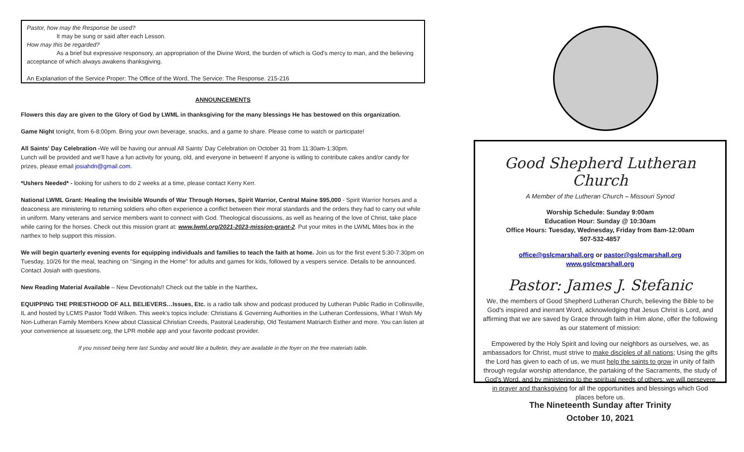Pastor, how may the Response be used?
It may be sung or said after each Lesson.
How may this be regarded?
As a brief but expressive responsory, an appropriation of the Divine Word, the burden of which is God's mercy to man, and the believing acceptance of which always awakens thanksgiving.
An Explanation of the Service Proper: The Office of the Word, The Service: The Response. 215-216
ANNOUNCEMENTS
Flowers this day are given to the Glory of God by LWML in thanksgiving for the many blessings He has bestowed on this organization.
Game Night tonight, from 6-8:00pm. Bring your own beverage, snacks, and a game to share. Please come to watch or participate!
All Saints' Day Celebration -We will be having our annual All Saints' Day Celebration on October 31 from 11:30am-1:30pm.
Lunch will be provided and we'll have a fun activity for young, old, and everyone in between! If anyone is willing to contribute cakes and/or candy for prizes, please email josiahdn@gmail.com.
*Ushers Needed* - looking for ushers to do 2 weeks at a time, please contact Kerry Kerr.
National LWML Grant: Healing the Invisible Wounds of War Through Horses, Spirit Warrior, Central Maine $95,000 - Spirit Warrior horses and a deaconess are ministering to returning soldiers who often experience a conflict between their moral standards and the orders they had to carry out while in uniform. Many veterans and service members want to connect with God. Theological discussions, as well as hearing of the love of Christ, take place while caring for the horses. Check out this mission grant at: www.lwml.org/2021-2023-mission-grant-2. Put your mites in the LWML Mites box in the narthex to help support this mission.
We will begin quarterly evening events for equipping individuals and families to teach the faith at home. Join us for the first event 5:30-7:30pm on Tuesday, 10/26 for the meal, teaching on "Singing in the Home" for adults and games for kids, followed by a vespers service. Details to be announced. Contact Josiah with questions.
New Reading Material Available – New Devotionals!! Check out the table in the Narthex.
EQUIPPING THE PRIESTHOOD OF ALL BELIEVERS…Issues, Etc. is a radio talk show and podcast produced by Lutheran Public Radio in Collinsville, IL and hosted by LCMS Pastor Todd Wilken. This week's topics include: Christians & Governing Authorities in the Lutheran Confessions, What I Wish My Non-Lutheran Family Members Knew about Classical Christian Creeds, Pastoral Leadership, Old Testament Matriarch Esther and more. You can listen at your convenience at issuesetc.org, the LPR mobile app and your favorite podcast provider.
If you missed being here last Sunday and would like a bulletin, they are available in the foyer on the free materials table.
Good Shepherd Lutheran Church
A Member of the Lutheran Church – Missouri Synod
Worship Schedule: Sunday 9:00am
Education Hour: Sunday @ 10:30am
Office Hours: Tuesday, Wednesday, Friday from 8am-12:00am
507-532-4857
office@gslcmarshall.org or pastor@gslcmarshall.org
www.gslcmarshall.org
Pastor: James J. Stefanic
We, the members of Good Shepherd Lutheran Church, believing the Bible to be God's inspired and inerrant Word, acknowledging that Jesus Christ is Lord, and affirming that we are saved by Grace through faith in Him alone, offer the following as our statement of mission:
Empowered by the Holy Spirit and loving our neighbors as ourselves, we, as ambassadors for Christ, must strive to make disciples of all nations; Using the gifts the Lord has given to each of us, we must help the saints to grow in unity of faith through regular worship attendance, the partaking of the Sacraments, the study of God's Word, and by ministering to the spiritual needs of others; we will persevere in prayer and thanksgiving for all the opportunities and blessings which God places before us.
The Nineteenth Sunday after Trinity
October 10, 2021